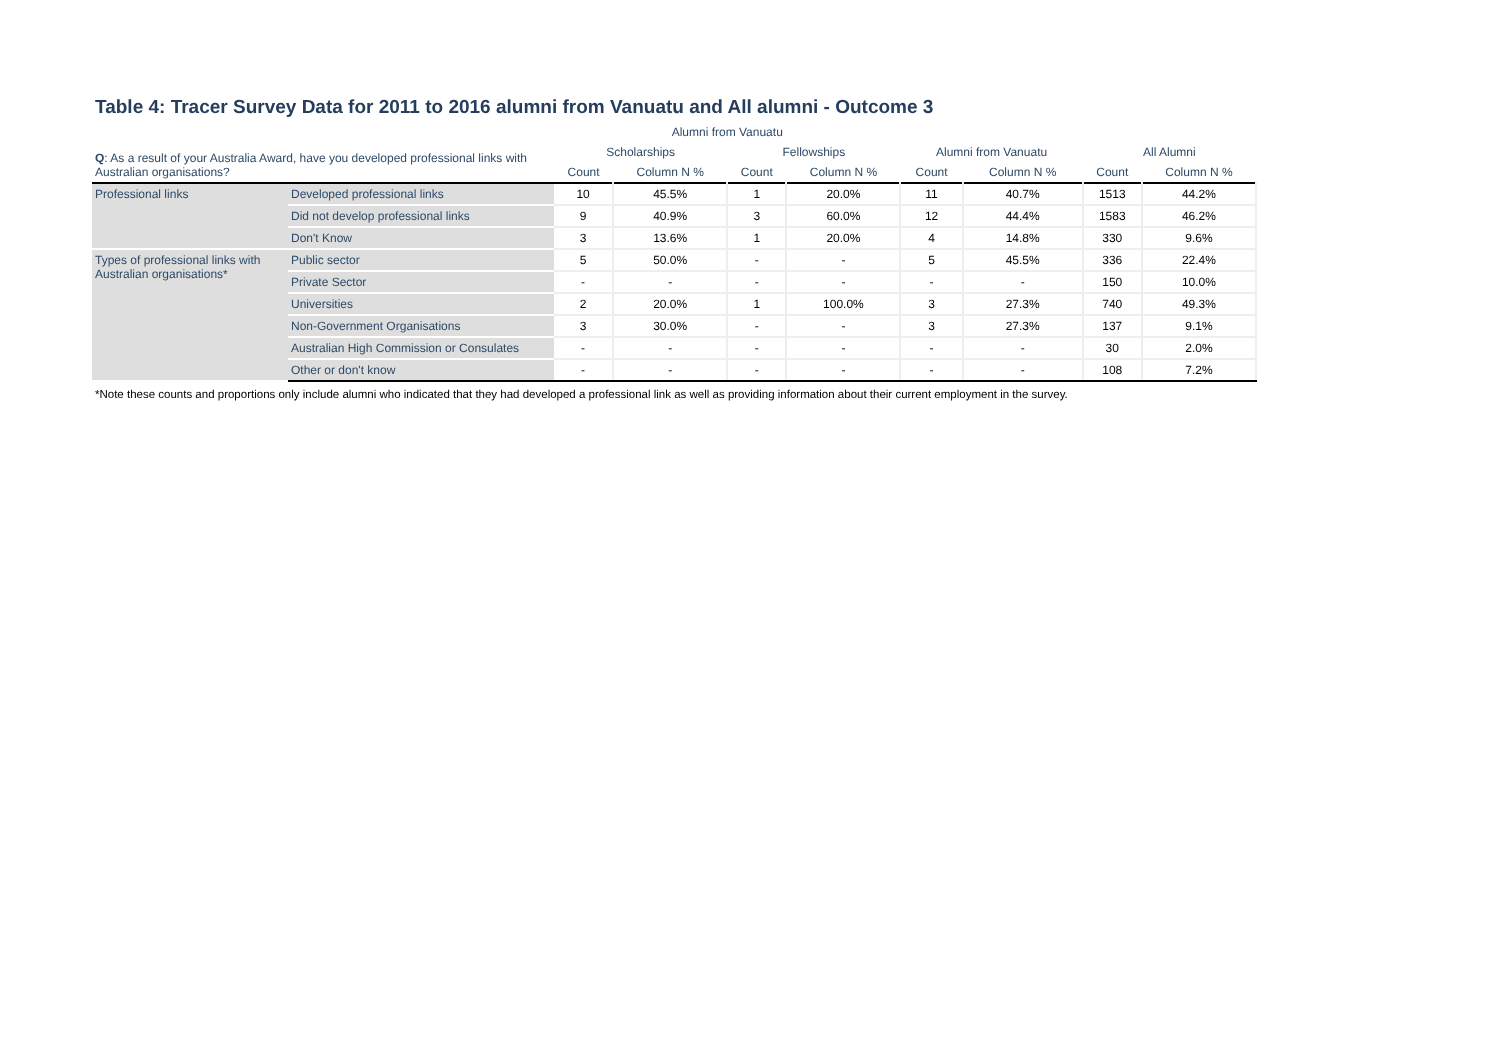Table 4: Tracer Survey Data for 2011 to 2016 alumni from Vanuatu and All alumni - Outcome 3
| | | Alumni from Vanuatu | | | | | | | |
| --- | --- | --- | --- | --- | --- | --- | --- | --- | --- |
| Q : As a result of your Australia Award, have you developed professional links with Australian organisations? | | Scholarships | | Fellowships | | Alumni from Vanuatu | | All Alumni | |
| | | Count | Column N % | Count | Column N % | Count | Column N % | Count | Column N % |
| Professional links | Developed professional links | 10 | 45.5% | 1 | 20.0% | 11 | 40.7% | 1513 | 44.2% |
| | Did not develop professional links | 9 | 40.9% | 3 | 60.0% | 12 | 44.4% | 1583 | 46.2% |
| | Don't Know | 3 | 13.6% | 1 | 20.0% | 4 | 14.8% | 330 | 9.6% |
| Types of professional links with Australian organisations* | Public sector | 5 | 50.0% | - | - | 5 | 45.5% | 336 | 22.4% |
| | Private Sector | - | - | - | - | - | - | 150 | 10.0% |
| | Universities | 2 | 20.0% | 1 | 100.0% | 3 | 27.3% | 740 | 49.3% |
| | Non-Government Organisations | 3 | 30.0% | - | - | 3 | 27.3% | 137 | 9.1% |
| | Australian High Commission or Consulates | - | - | - | - | - | - | 30 | 2.0% |
| | Other or don't know | - | - | - | - | - | - | 108 | 7.2% |
*Note these counts and proportions only include alumni who indicated that they had developed a professional link as well as providing information about their current employment in the survey.